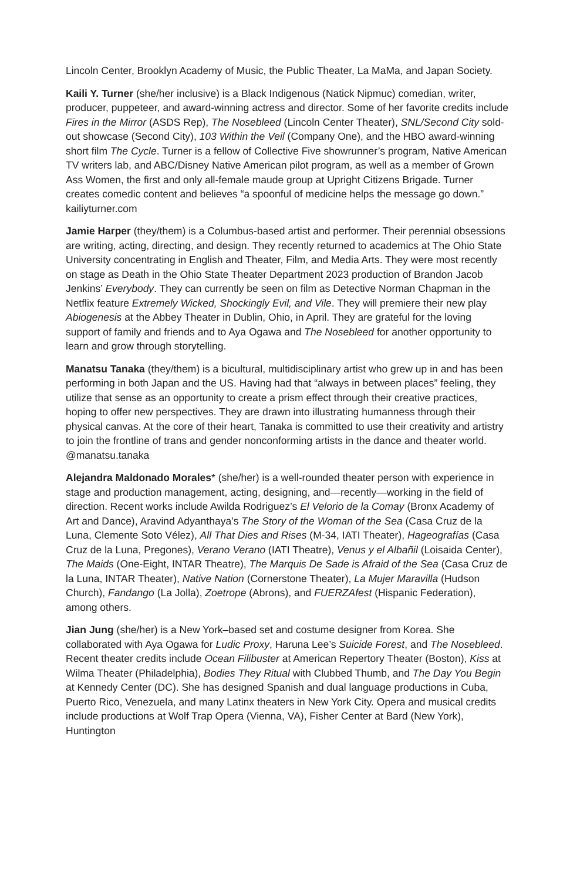Lincoln Center, Brooklyn Academy of Music, the Public Theater, La MaMa, and Japan Society.
Kaili Y. Turner (she/her inclusive) is a Black Indigenous (Natick Nipmuc) comedian, writer, producer, puppeteer, and award-winning actress and director. Some of her favorite credits include Fires in the Mirror (ASDS Rep), The Nosebleed (Lincoln Center Theater), SNL/Second City sold-out showcase (Second City), 103 Within the Veil (Company One), and the HBO award-winning short film The Cycle. Turner is a fellow of Collective Five showrunner’s program, Native American TV writers lab, and ABC/Disney Native American pilot program, as well as a member of Grown Ass Women, the first and only all-female maude group at Upright Citizens Brigade. Turner creates comedic content and believes “a spoonful of medicine helps the message go down.” kailiyturner.com
Jamie Harper (they/them) is a Columbus-based artist and performer. Their perennial obsessions are writing, acting, directing, and design. They recently returned to academics at The Ohio State University concentrating in English and Theater, Film, and Media Arts. They were most recently on stage as Death in the Ohio State Theater Department 2023 production of Brandon Jacob Jenkins’ Everybody. They can currently be seen on film as Detective Norman Chapman in the Netflix feature Extremely Wicked, Shockingly Evil, and Vile. They will premiere their new play Abiogenesis at the Abbey Theater in Dublin, Ohio, in April. They are grateful for the loving support of family and friends and to Aya Ogawa and The Nosebleed for another opportunity to learn and grow through storytelling.
Manatsu Tanaka (they/them) is a bicultural, multidisciplinary artist who grew up in and has been performing in both Japan and the US. Having had that “always in between places” feeling, they utilize that sense as an opportunity to create a prism effect through their creative practices, hoping to offer new perspectives. They are drawn into illustrating humanness through their physical canvas. At the core of their heart, Tanaka is committed to use their creativity and artistry to join the frontline of trans and gender nonconforming artists in the dance and theater world. @manatsu.tanaka
Alejandra Maldonado Morales* (she/her) is a well-rounded theater person with experience in stage and production management, acting, designing, and—recently—working in the field of direction. Recent works include Awilda Rodriguez’s El Velorio de la Comay (Bronx Academy of Art and Dance), Aravind Adyanthaya’s The Story of the Woman of the Sea (Casa Cruz de la Luna, Clemente Soto Vélez), All That Dies and Rises (M-34, IATI Theater), Hageografías (Casa Cruz de la Luna, Pregones), Verano Verano (IATI Theatre), Venus y el Albañil (Loisaida Center), The Maids (One-Eight, INTAR Theatre), The Marquis De Sade is Afraid of the Sea (Casa Cruz de la Luna, INTAR Theater), Native Nation (Cornerstone Theater), La Mujer Maravilla (Hudson Church), Fandango (La Jolla), Zoetrope (Abrons), and FUERZAfest (Hispanic Federation), among others.
Jian Jung (she/her) is a New York–based set and costume designer from Korea. She collaborated with Aya Ogawa for Ludic Proxy, Haruna Lee’s Suicide Forest, and The Nosebleed. Recent theater credits include Ocean Filibuster at American Repertory Theater (Boston), Kiss at Wilma Theater (Philadelphia), Bodies They Ritual with Clubbed Thumb, and The Day You Begin at Kennedy Center (DC). She has designed Spanish and dual language productions in Cuba, Puerto Rico, Venezuela, and many Latinx theaters in New York City. Opera and musical credits include productions at Wolf Trap Opera (Vienna, VA), Fisher Center at Bard (New York), Huntington